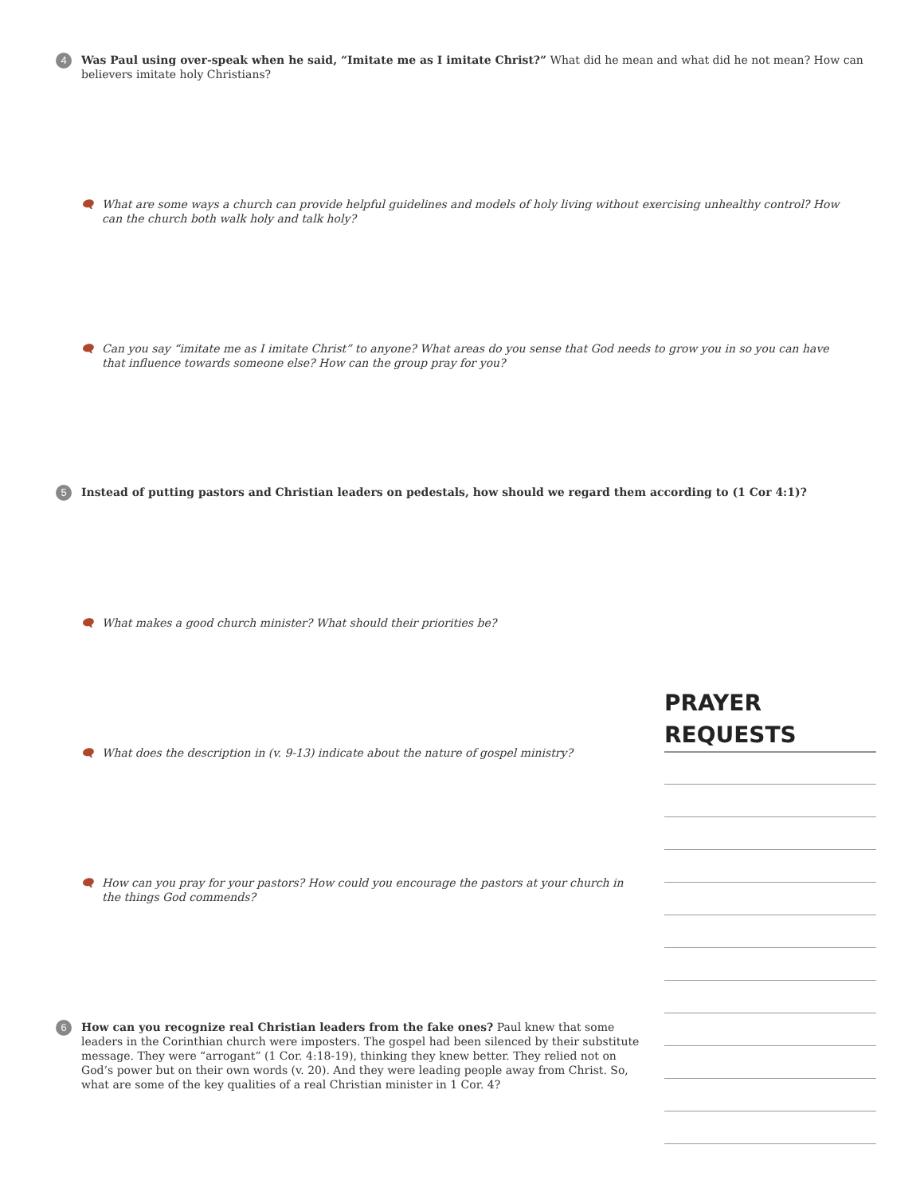4
Was Paul using over-speak when he said, “Imitate me as I imitate Christ?” What did he mean and what did he not mean? How can believers imitate holy Christians?
🗨 What are some ways a church can provide helpful guidelines and models of holy living without exercising unhealthy control? How can the church both walk holy and talk holy?
🗨 Can you say “imitate me as I imitate Christ” to anyone? What areas do you sense that God needs to grow you in so you can have that influence towards someone else? How can the group pray for you?
5
Instead of putting pastors and Christian leaders on pedestals, how should we regard them according to (1 Cor 4:1)?
🗨 What makes a good church minister? What should their priorities be?
PRAYER REQUESTS
🗨 What does the description in (v. 9-13) indicate about the nature of gospel ministry?
🗨 How can you pray for your pastors? How could you encourage the pastors at your church in the things God commends?
6
How can you recognize real Christian leaders from the fake ones? Paul knew that some leaders in the Corinthian church were imposters. The gospel had been silenced by their substitute message. They were “arrogant” (1 Cor. 4:18-19), thinking they knew better. They relied not on God’s power but on their own words (v. 20). And they were leading people away from Christ. So, what are some of the key qualities of a real Christian minister in 1 Cor. 4?